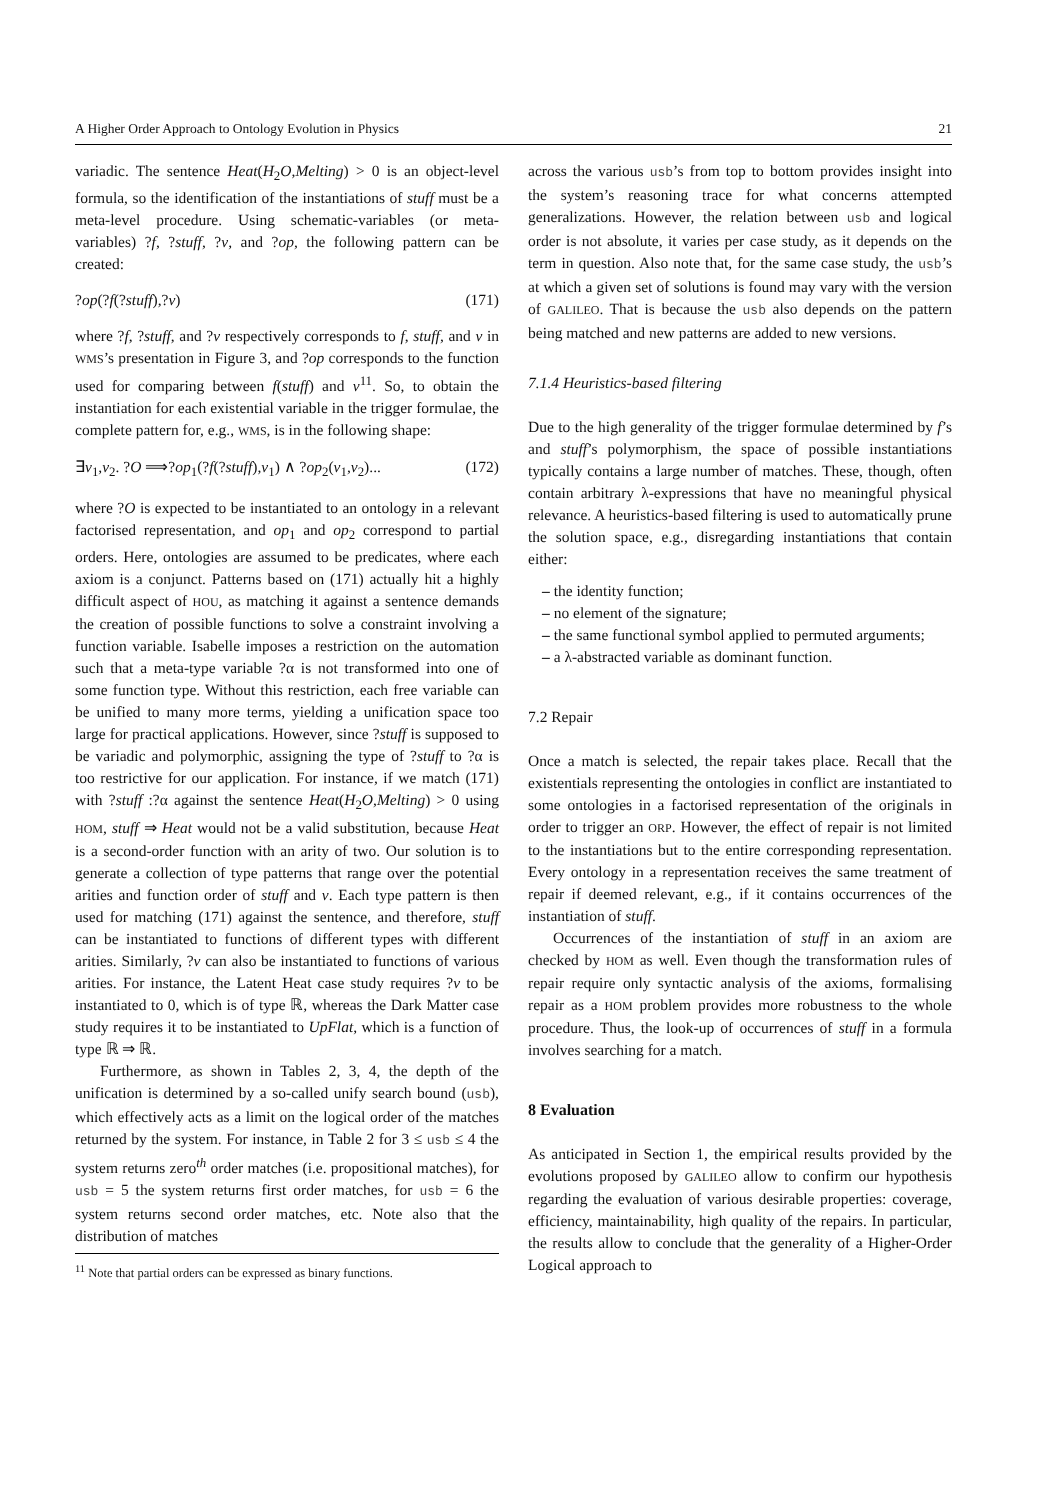A Higher Order Approach to Ontology Evolution in Physics 21
variadic. The sentence Heat(H<sub>2</sub>O,Melting) > 0 is an object-level formula, so the identification of the instantiations of stuff must be a meta-level procedure. Using schematic-variables (or meta-variables) ?f, ?stuff, ?v, and ?op, the following pattern can be created:
?op(?f(?stuff),?v) (171)
where ?f, ?stuff, and ?v respectively corresponds to f, stuff, and v in WMS’s presentation in Figure 3, and ?op corresponds to the function used for comparing between f(stuff) and v<sup>11</sup>. So, to obtain the instantiation for each existential variable in the trigger formulae, the complete pattern for, e.g., WMS, is in the following shape:
∃v<sub>1</sub>,v<sub>2</sub>. ?O ⟹?op<sub>1</sub>(?f(?stuff),v<sub>1</sub>) ∧ ?op<sub>2</sub>(v<sub>1</sub>,v<sub>2</sub>)... (172)
where ?O is expected to be instantiated to an ontology in a relevant factorised representation, and op<sub>1</sub> and op<sub>2</sub> correspond to partial orders. Here, ontologies are assumed to be predicates, where each axiom is a conjunct. Patterns based on (171) actually hit a highly difficult aspect of HOU, as matching it against a sentence demands the creation of possible functions to solve a constraint involving a function variable. Isabelle imposes a restriction on the automation such that a meta-type variable ?α is not transformed into one of some function type. Without this restriction, each free variable can be unified to many more terms, yielding a unification space too large for practical applications. However, since ?stuff is supposed to be variadic and polymorphic, assigning the type of ?stuff to ?α is too restrictive for our application. For instance, if we match (171) with ?stuff :?α against the sentence Heat(H<sub>2</sub>O,Melting) > 0 using HOM, stuff ⇒ Heat would not be a valid substitution, because Heat is a second-order function with an arity of two. Our solution is to generate a collection of type patterns that range over the potential arities and function order of stuff and v. Each type pattern is then used for matching (171) against the sentence, and therefore, stuff can be instantiated to functions of different types with different arities. Similarly, ?v can also be instantiated to functions of various arities. For instance, the Latent Heat case study requires ?v to be instantiated to 0, which is of type ℝ, whereas the Dark Matter case study requires it to be instantiated to UpFlat, which is a function of type ℝ ⇒ ℝ.
Furthermore, as shown in Tables 2, 3, 4, the depth of the unification is determined by a so-called unify search bound (usb), which effectively acts as a limit on the logical order of the matches returned by the system. For instance, in Table 2 for 3 ≤ usb ≤ 4 the system returns zero<sup>th</sup> order matches (i.e. propositional matches), for usb = 5 the system returns first order matches, for usb = 6 the system returns second order matches, etc. Note also that the distribution of matches
<sup>11</sup> Note that partial orders can be expressed as binary functions.
across the various usb’s from top to bottom provides insight into the system’s reasoning trace for what concerns attempted generalizations. However, the relation between usb and logical order is not absolute, it varies per case study, as it depends on the term in question. Also note that, for the same case study, the usb’s at which a given set of solutions is found may vary with the version of GALILEO. That is because the usb also depends on the pattern being matched and new patterns are added to new versions.
7.1.4 Heuristics-based filtering
Due to the high generality of the trigger formulae determined by f’s and stuff’s polymorphism, the space of possible instantiations typically contains a large number of matches. These, though, often contain arbitrary λ-expressions that have no meaningful physical relevance. A heuristics-based filtering is used to automatically prune the solution space, e.g., disregarding instantiations that contain either:
– the identity function;
– no element of the signature;
– the same functional symbol applied to permuted arguments;
– a λ-abstracted variable as dominant function.
7.2 Repair
Once a match is selected, the repair takes place. Recall that the existentials representing the ontologies in conflict are instantiated to some ontologies in a factorised representation of the originals in order to trigger an ORP. However, the effect of repair is not limited to the instantiations but to the entire corresponding representation. Every ontology in a representation receives the same treatment of repair if deemed relevant, e.g., if it contains occurrences of the instantiation of stuff.
Occurrences of the instantiation of stuff in an axiom are checked by HOM as well. Even though the transformation rules of repair require only syntactic analysis of the axioms, formalising repair as a HOM problem provides more robustness to the whole procedure. Thus, the look-up of occurrences of stuff in a formula involves searching for a match.
8 Evaluation
As anticipated in Section 1, the empirical results provided by the evolutions proposed by GALILEO allow to confirm our hypothesis regarding the evaluation of various desirable properties: coverage, efficiency, maintainability, high quality of the repairs. In particular, the results allow to conclude that the generality of a Higher-Order Logical approach to